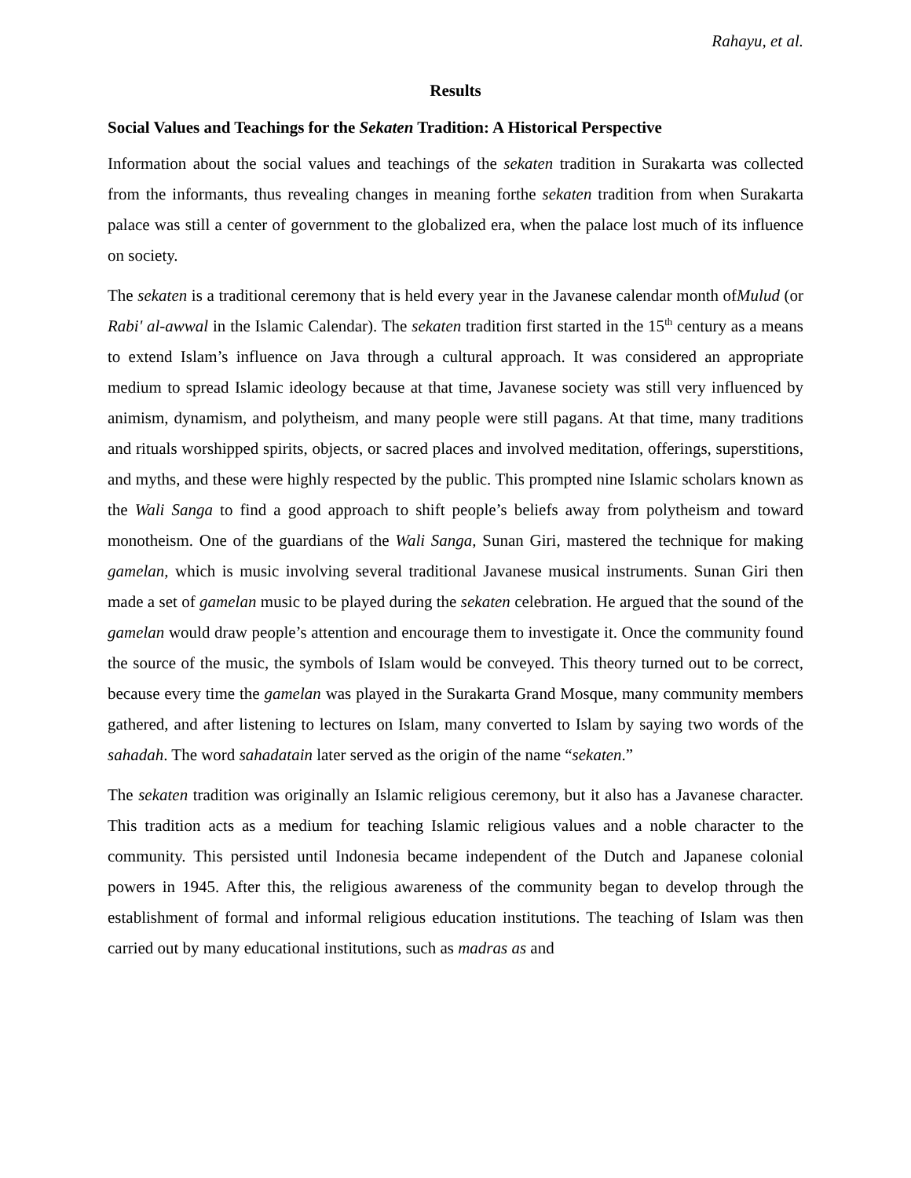Rahayu, et al.
Results
Social Values and Teachings for the Sekaten Tradition: A Historical Perspective
Information about the social values and teachings of the sekaten tradition in Surakarta was collected from the informants, thus revealing changes in meaning forthe sekaten tradition from when Surakarta palace was still a center of government to the globalized era, when the palace lost much of its influence on society.
The sekaten is a traditional ceremony that is held every year in the Javanese calendar month ofMulud (or Rabi' al-awwal in the Islamic Calendar). The sekaten tradition first started in the 15<sup>th</sup> century as a means to extend Islam’s influence on Java through a cultural approach. It was considered an appropriate medium to spread Islamic ideology because at that time, Javanese society was still very influenced by animism, dynamism, and polytheism, and many people were still pagans. At that time, many traditions and rituals worshipped spirits, objects, or sacred places and involved meditation, offerings, superstitions, and myths, and these were highly respected by the public. This prompted nine Islamic scholars known as the Wali Sanga to find a good approach to shift people’s beliefs away from polytheism and toward monotheism. One of the guardians of the Wali Sanga, Sunan Giri, mastered the technique for making gamelan, which is music involving several traditional Javanese musical instruments. Sunan Giri then made a set of gamelan music to be played during the sekaten celebration. He argued that the sound of the gamelan would draw people’s attention and encourage them to investigate it. Once the community found the source of the music, the symbols of Islam would be conveyed. This theory turned out to be correct, because every time the gamelan was played in the Surakarta Grand Mosque, many community members gathered, and after listening to lectures on Islam, many converted to Islam by saying two words of the sahadah. The word sahadatain later served as the origin of the name “sekaten.”
The sekaten tradition was originally an Islamic religious ceremony, but it also has a Javanese character. This tradition acts as a medium for teaching Islamic religious values and a noble character to the community. This persisted until Indonesia became independent of the Dutch and Japanese colonial powers in 1945. After this, the religious awareness of the community began to develop through the establishment of formal and informal religious education institutions. The teaching of Islam was then carried out by many educational institutions, such as madras as and